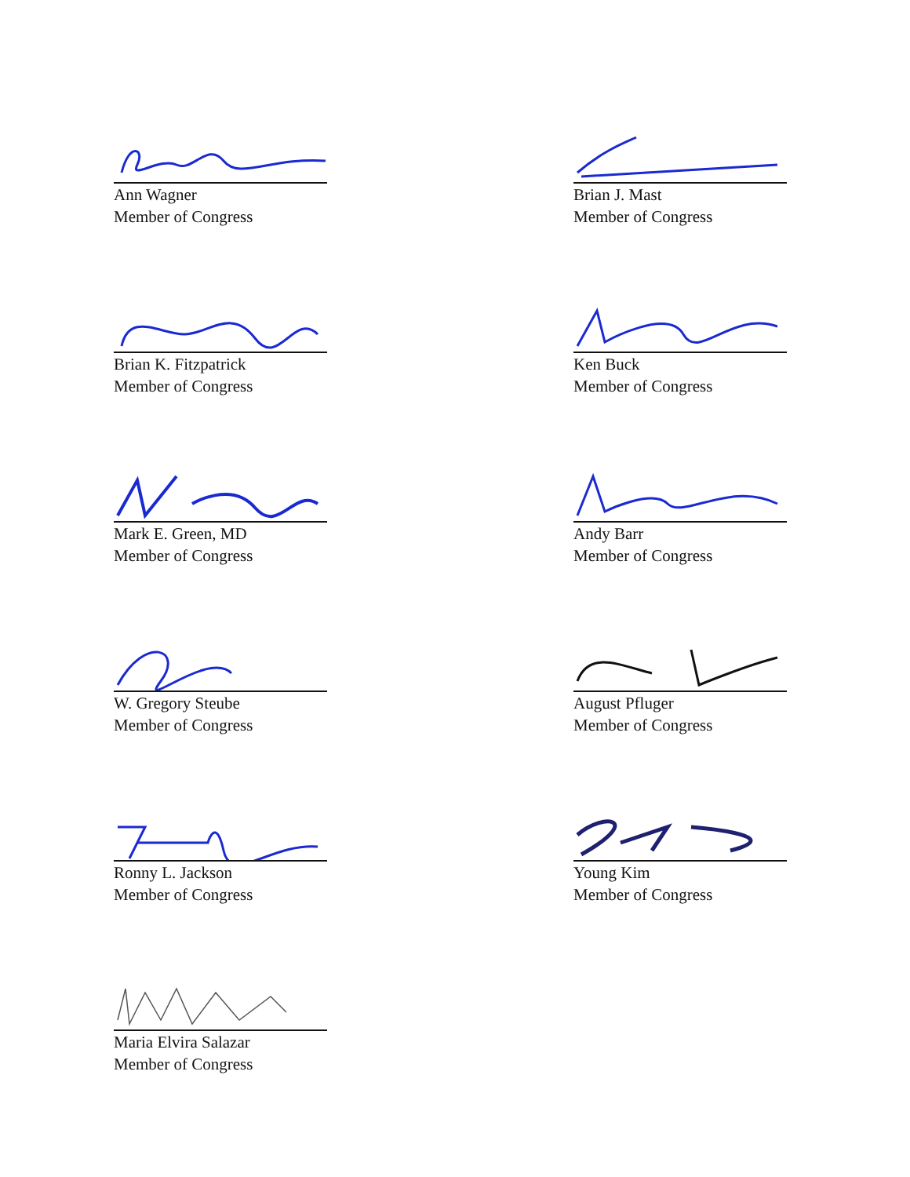Ann Wagner
Member of Congress
Brian J. Mast
Member of Congress
Brian K. Fitzpatrick
Member of Congress
Ken Buck
Member of Congress
Mark E. Green, MD
Member of Congress
Andy Barr
Member of Congress
W. Gregory Steube
Member of Congress
August Pfluger
Member of Congress
Ronny L. Jackson
Member of Congress
Young Kim
Member of Congress
Maria Elvira Salazar
Member of Congress